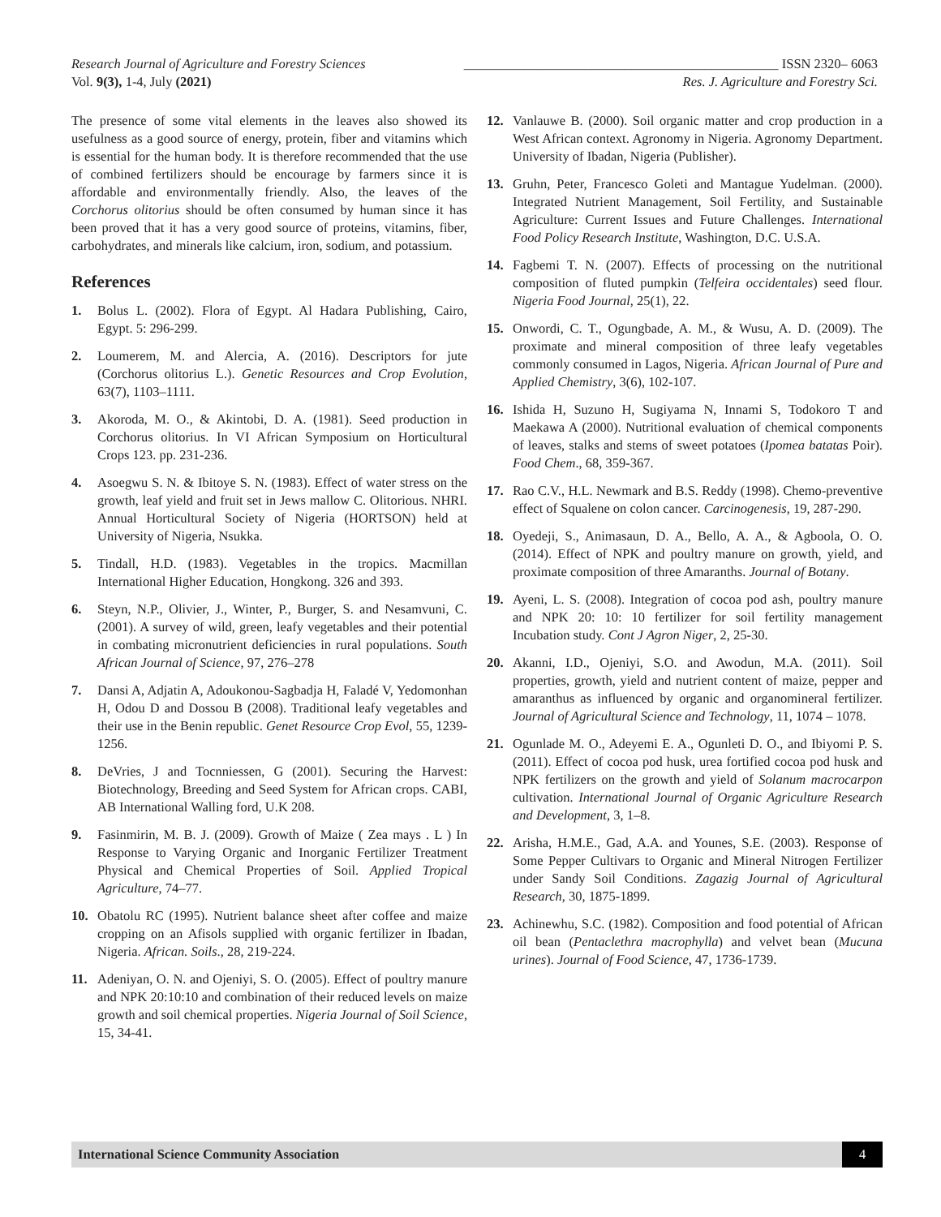Research Journal of Agriculture and Forestry Sciences _______________________________________________ ISSN 2320– 6063
Vol. 9(3), 1-4, July (2021) Res. J. Agriculture and Forestry Sci.
The presence of some vital elements in the leaves also showed its usefulness as a good source of energy, protein, fiber and vitamins which is essential for the human body. It is therefore recommended that the use of combined fertilizers should be encourage by farmers since it is affordable and environmentally friendly. Also, the leaves of the Corchorus olitorius should be often consumed by human since it has been proved that it has a very good source of proteins, vitamins, fiber, carbohydrates, and minerals like calcium, iron, sodium, and potassium.
References
1. Bolus L. (2002). Flora of Egypt. Al Hadara Publishing, Cairo, Egypt. 5: 296-299.
2. Loumerem, M. and Alercia, A. (2016). Descriptors for jute (Corchorus olitorius L.). Genetic Resources and Crop Evolution, 63(7), 1103–1111.
3. Akoroda, M. O., & Akintobi, D. A. (1981). Seed production in Corchorus olitorius. In VI African Symposium on Horticultural Crops 123. pp. 231-236.
4. Asoegwu S. N. & Ibitoye S. N. (1983). Effect of water stress on the growth, leaf yield and fruit set in Jews mallow C. Olitorious. NHRI. Annual Horticultural Society of Nigeria (HORTSON) held at University of Nigeria, Nsukka.
5. Tindall, H.D. (1983). Vegetables in the tropics. Macmillan International Higher Education, Hongkong. 326 and 393.
6. Steyn, N.P., Olivier, J., Winter, P., Burger, S. and Nesamvuni, C. (2001). A survey of wild, green, leafy vegetables and their potential in combating micronutrient deficiencies in rural populations. South African Journal of Science, 97, 276–278
7. Dansi A, Adjatin A, Adoukonou-Sagbadja H, Faladé V, Yedomonhan H, Odou D and Dossou B (2008). Traditional leafy vegetables and their use in the Benin republic. Genet Resource Crop Evol, 55, 1239-1256.
8. DeVries, J and Tocnniessen, G (2001). Securing the Harvest: Biotechnology, Breeding and Seed System for African crops. CABI, AB International Walling ford, U.K 208.
9. Fasinmirin, M. B. J. (2009). Growth of Maize ( Zea mays . L ) In Response to Varying Organic and Inorganic Fertilizer Treatment Physical and Chemical Properties of Soil. Applied Tropical Agriculture, 74–77.
10. Obatolu RC (1995). Nutrient balance sheet after coffee and maize cropping on an Afisols supplied with organic fertilizer in Ibadan, Nigeria. African. Soils., 28, 219-224.
11. Adeniyan, O. N. and Ojeniyi, S. O. (2005). Effect of poultry manure and NPK 20:10:10 and combination of their reduced levels on maize growth and soil chemical properties. Nigeria Journal of Soil Science, 15, 34-41.
12. Vanlauwe B. (2000). Soil organic matter and crop production in a West African context. Agronomy in Nigeria. Agronomy Department. University of Ibadan, Nigeria (Publisher).
13. Gruhn, Peter, Francesco Goleti and Mantague Yudelman. (2000). Integrated Nutrient Management, Soil Fertility, and Sustainable Agriculture: Current Issues and Future Challenges. International Food Policy Research Institute, Washington, D.C. U.S.A.
14. Fagbemi T. N. (2007). Effects of processing on the nutritional composition of fluted pumpkin (Telfeira occidentales) seed flour. Nigeria Food Journal, 25(1), 22.
15. Onwordi, C. T., Ogungbade, A. M., & Wusu, A. D. (2009). The proximate and mineral composition of three leafy vegetables commonly consumed in Lagos, Nigeria. African Journal of Pure and Applied Chemistry, 3(6), 102-107.
16. Ishida H, Suzuno H, Sugiyama N, Innami S, Todokoro T and Maekawa A (2000). Nutritional evaluation of chemical components of leaves, stalks and stems of sweet potatoes (Ipomea batatas Poir). Food Chem., 68, 359-367.
17. Rao C.V., H.L. Newmark and B.S. Reddy (1998). Chemo-preventive effect of Squalene on colon cancer. Carcinogenesis, 19, 287-290.
18. Oyedeji, S., Animasaun, D. A., Bello, A. A., & Agboola, O. O. (2014). Effect of NPK and poultry manure on growth, yield, and proximate composition of three Amaranths. Journal of Botany.
19. Ayeni, L. S. (2008). Integration of cocoa pod ash, poultry manure and NPK 20: 10: 10 fertilizer for soil fertility management Incubation study. Cont J Agron Niger, 2, 25-30.
20. Akanni, I.D., Ojeniyi, S.O. and Awodun, M.A. (2011). Soil properties, growth, yield and nutrient content of maize, pepper and amaranthus as influenced by organic and organomineral fertilizer. Journal of Agricultural Science and Technology, 11, 1074 – 1078.
21. Ogunlade M. O., Adeyemi E. A., Ogunleti D. O., and Ibiyomi P. S. (2011). Effect of cocoa pod husk, urea fortified cocoa pod husk and NPK fertilizers on the growth and yield of Solanum macrocarpon cultivation. International Journal of Organic Agriculture Research and Development, 3, 1–8.
22. Arisha, H.M.E., Gad, A.A. and Younes, S.E. (2003). Response of Some Pepper Cultivars to Organic and Mineral Nitrogen Fertilizer under Sandy Soil Conditions. Zagazig Journal of Agricultural Research, 30, 1875-1899.
23. Achinewhu, S.C. (1982). Composition and food potential of African oil bean (Pentaclethra macrophylla) and velvet bean (Mucuna urines). Journal of Food Science, 47, 1736-1739.
International Science Community Association
4